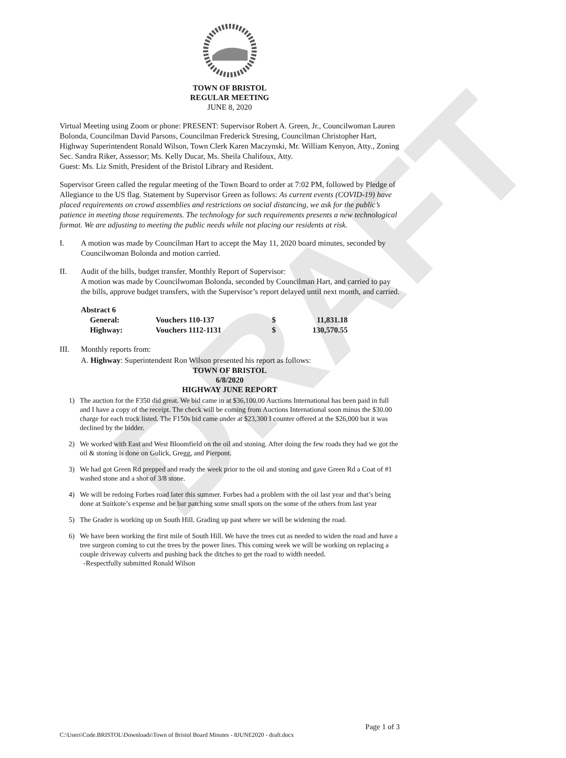DRAFT
TOWN OF BRISTOL
REGULAR MEETING
JUNE 8, 2020
Virtual Meeting using Zoom or phone: PRESENT: Supervisor Robert A. Green, Jr., Councilwoman Lauren Bolonda, Councilman David Parsons, Councilman Frederick Stresing, Councilman Christopher Hart, Highway Superintendent Ronald Wilson, Town Clerk Karen Maczynski, Mr. William Kenyon, Atty., Zoning Sec. Sandra Riker, Assessor; Ms. Kelly Ducar, Ms. Sheila Chalifoux, Atty.
Guest: Ms. Liz Smith, President of the Bristol Library and Resident.
Supervisor Green called the regular meeting of the Town Board to order at 7:02 PM, followed by Pledge of Allegiance to the US flag. Statement by Supervisor Green as follows: As current events (COVID-19) have placed requirements on crowd assemblies and restrictions on social distancing, we ask for the public’s patience in meeting those requirements. The technology for such requirements presents a new technological format. We are adjusting to meeting the public needs while not placing our residents at risk.
I. A motion was made by Councilman Hart to accept the May 11, 2020 board minutes, seconded by Councilwoman Bolonda and motion carried.
II. Audit of the bills, budget transfer, Monthly Report of Supervisor:
A motion was made by Councilwoman Bolonda, seconded by Councilman Hart, and carried to pay the bills, approve budget transfers, with the Supervisor’s report delayed until next month, and carried.
| Abstract 6 | | | |
| General: | Vouchers 110-137 | $ | 11,831.18 |
| Highway: | Vouchers 1112-1131 | $ | 130,570.55 |
III. Monthly reports from:
A. Highway: Superintendent Ron Wilson presented his report as follows:
TOWN OF BRISTOL
6/8/2020
HIGHWAY JUNE REPORT
1) The auction for the F350 did great. We bid came in at $36,100.00 Auctions International has been paid in full and I have a copy of the receipt. The check will be coming from Auctions International soon minus the $30.00 charge for each truck listed. The F150s bid came under at $23,300 I counter offered at the $26,000 but it was declined by the bidder.
2) We worked with East and West Bloomfield on the oil and stoning. After doing the few roads they had we got the oil & stoning is done on Gulick, Gregg, and Pierpont.
3) We had got Green Rd prepped and ready the week prior to the oil and stoning and gave Green Rd a Coat of #1 washed stone and a shot of 3/8 stone.
4) We will be redoing Forbes road later this summer. Forbes had a problem with the oil last year and that’s being done at Suitkote’s expense and be bar patching some small spots on the some of the others from last year
5) The Grader is working up on South Hill. Grading up past where we will be widening the road.
6) We have been working the first mile of South Hill. We have the trees cut as needed to widen the road and have a tree surgeon coming to cut the trees by the power lines. This coming week we will be working on replacing a couple driveway culverts and pushing back the ditches to get the road to width needed.
-Respectfully submitted Ronald Wilson
Page 1 of 3
C:\Users\Code.BRISTOL\Downloads\Town of Bristol Board Minutes - 8JUNE2020 - draft.docx